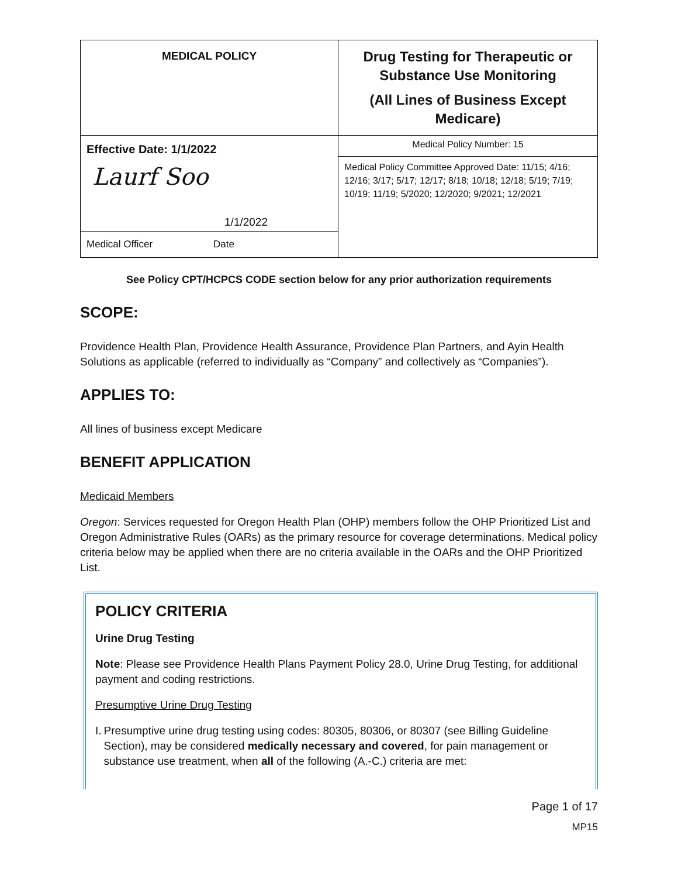| MEDICAL POLICY | Drug Testing for Therapeutic or Substance Use Monitoring (All Lines of Business Except Medicare) |
| Effective Date: 1/1/2022 Laurf Soo 1/1/2022 Medical Officer Date | Medical Policy Number: 15 |
| | Medical Policy Committee Approved Date: 11/15; 4/16; 12/16; 3/17; 5/17; 12/17; 8/18; 10/18; 12/18; 5/19; 7/19; 10/19; 11/19; 5/2020; 12/2020; 9/2021; 12/2021 |
See Policy CPT/HCPCS CODE section below for any prior authorization requirements
SCOPE:
Providence Health Plan, Providence Health Assurance, Providence Plan Partners, and Ayin Health Solutions as applicable (referred to individually as “Company” and collectively as “Companies”).
APPLIES TO:
All lines of business except Medicare
BENEFIT APPLICATION
Medicaid Members
Oregon: Services requested for Oregon Health Plan (OHP) members follow the OHP Prioritized List and Oregon Administrative Rules (OARs) as the primary resource for coverage determinations. Medical policy criteria below may be applied when there are no criteria available in the OARs and the OHP Prioritized List.
POLICY CRITERIA
Urine Drug Testing
Note: Please see Providence Health Plans Payment Policy 28.0, Urine Drug Testing, for additional payment and coding restrictions.
Presumptive Urine Drug Testing
I. Presumptive urine drug testing using codes: 80305, 80306, or 80307 (see Billing Guideline Section), may be considered medically necessary and covered, for pain management or substance use treatment, when all of the following (A.-C.) criteria are met:
Page 1 of 17
MP15